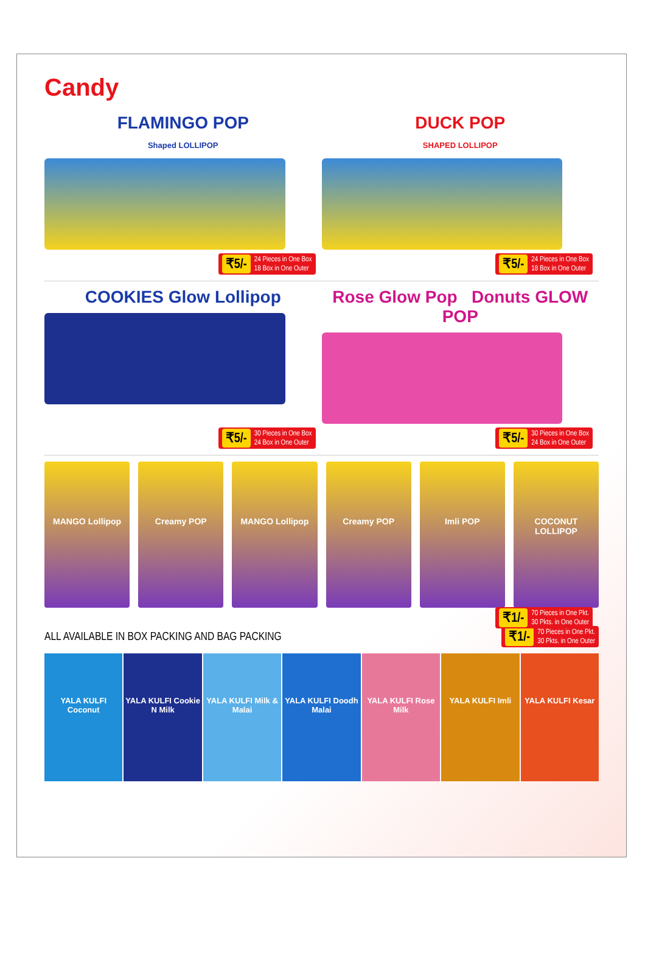Candy
FLAMINGO POP
Shaped LOLLIPOP
₹5/- 24 Pieces in One Box
18 Box in One Outer
DUCK POP
SHAPED LOLLIPOP
₹5/- 24 Pieces in One Box
18 Box in One Outer
COOKIES Glow Lollipop
₹5/- 30 Pieces in One Box
24 Box in One Outer
Rose Glow Pop Donuts GLOW POP
₹5/- 30 Pieces in One Box
24 Box in One Outer
MANGO Lollipop Creamy POP MANGO Lollipop Creamy POP Imli POP COCONUT LOLLIPOP
₹1/- 70 Pieces in One Pkt.
30 Pkts. in One Outer
ALL AVAILABLE IN BOX PACKING AND BAG PACKING
₹1/- 70 Pieces in One Pkt.
30 Pkts. in One Outer
YALA KULFI Coconut YALA KULFI Cookie N Milk YALA KULFI Milk & Malai YALA KULFI Doodh Malai YALA KULFI Rose Milk YALA KULFI Imli YALA KULFI Kesar